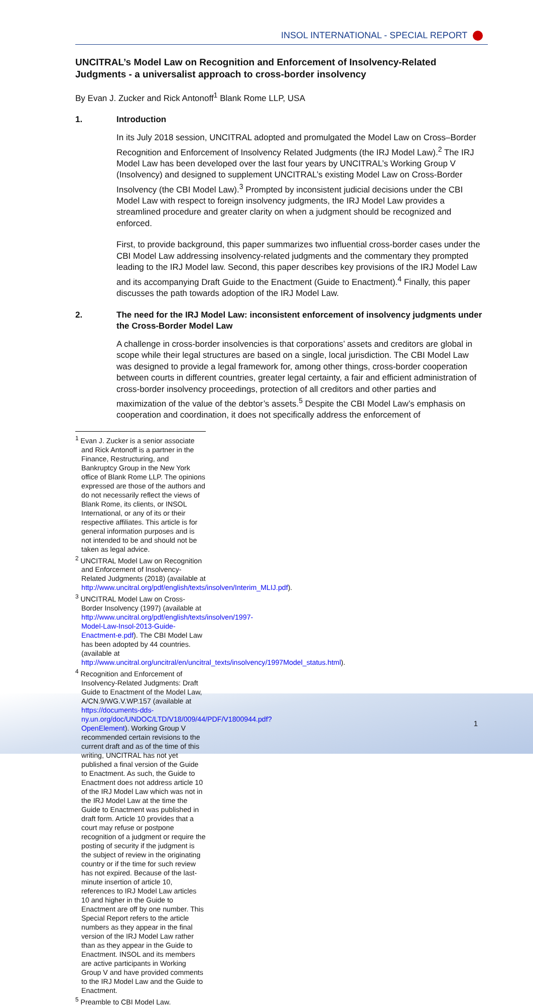INSOL INTERNATIONAL - SPECIAL REPORT
UNCITRAL’s Model Law on Recognition and Enforcement of Insolvency-Related Judgments - a universalist approach to cross-border insolvency
By Evan J. Zucker and Rick Antonoff<sup>1</sup> Blank Rome LLP, USA
1. Introduction
In its July 2018 session, UNCITRAL adopted and promulgated the Model Law on Cross–Border Recognition and Enforcement of Insolvency Related Judgments (the IRJ Model Law).<sup>2</sup> The IRJ Model Law has been developed over the last four years by UNCITRAL’s Working Group V (Insolvency) and designed to supplement UNCITRAL’s existing Model Law on Cross-Border Insolvency (the CBI Model Law).<sup>3</sup> Prompted by inconsistent judicial decisions under the CBI Model Law with respect to foreign insolvency judgments, the IRJ Model Law provides a streamlined procedure and greater clarity on when a judgment should be recognized and enforced.
First, to provide background, this paper summarizes two influential cross-border cases under the CBI Model Law addressing insolvency-related judgments and the commentary they prompted leading to the IRJ Model law. Second, this paper describes key provisions of the IRJ Model Law and its accompanying Draft Guide to the Enactment (Guide to Enactment).<sup>4</sup> Finally, this paper discusses the path towards adoption of the IRJ Model Law.
2. The need for the IRJ Model Law: inconsistent enforcement of insolvency judgments under the Cross-Border Model Law
A challenge in cross-border insolvencies is that corporations’ assets and creditors are global in scope while their legal structures are based on a single, local jurisdiction. The CBI Model Law was designed to provide a legal framework for, among other things, cross-border cooperation between courts in different countries, greater legal certainty, a fair and efficient administration of cross-border insolvency proceedings, protection of all creditors and other parties and maximization of the value of the debtor’s assets.<sup>5</sup> Despite the CBI Model Law’s emphasis on cooperation and coordination, it does not specifically address the enforcement of
<sup>1</sup> Evan J. Zucker is a senior associate and Rick Antonoff is a partner in the Finance, Restructuring, and Bankruptcy Group in the New York office of Blank Rome LLP. The opinions expressed are those of the authors and do not necessarily reflect the views of Blank Rome, its clients, or INSOL International, or any of its or their respective affiliates. This article is for general information purposes and is not intended to be and should not be taken as legal advice.
<sup>2</sup> UNCITRAL Model Law on Recognition and Enforcement of Insolvency-Related Judgments (2018) (available at http://www.uncitral.org/pdf/english/texts/insolven/Interim_MLIJ.pdf).
<sup>3</sup> UNCITRAL Model Law on Cross-Border Insolvency (1997) (available at http://www.uncitral.org/pdf/english/texts/insolven/1997-Model-Law-Insol-2013-Guide-Enactment-e.pdf). The CBI Model Law has been adopted by 44 countries. (available at http://www.uncitral.org/uncitral/en/uncitral_texts/insolvency/1997Model_status.html).
<sup>4</sup> Recognition and Enforcement of Insolvency-Related Judgments: Draft Guide to Enactment of the Model Law, A/CN.9/WG.V.WP.157 (available at https://documents-dds-ny.un.org/doc/UNDOC/LTD/V18/009/44/PDF/V1800944.pdf?OpenElement). Working Group V recommended certain revisions to the current draft and as of the time of this writing, UNCITRAL has not yet published a final version of the Guide to Enactment. As such, the Guide to Enactment does not address article 10 of the IRJ Model Law which was not in the IRJ Model Law at the time the Guide to Enactment was published in draft form. Article 10 provides that a court may refuse or postpone recognition of a judgment or require the posting of security if the judgment is the subject of review in the originating country or if the time for such review has not expired. Because of the last-minute insertion of article 10, references to IRJ Model Law articles 10 and higher in the Guide to Enactment are off by one number. This Special Report refers to the article numbers as they appear in the final version of the IRJ Model Law rather than as they appear in the Guide to Enactment. INSOL and its members are active participants in Working Group V and have provided comments to the IRJ Model Law and the Guide to Enactment.
<sup>5</sup> Preamble to CBI Model Law.
1